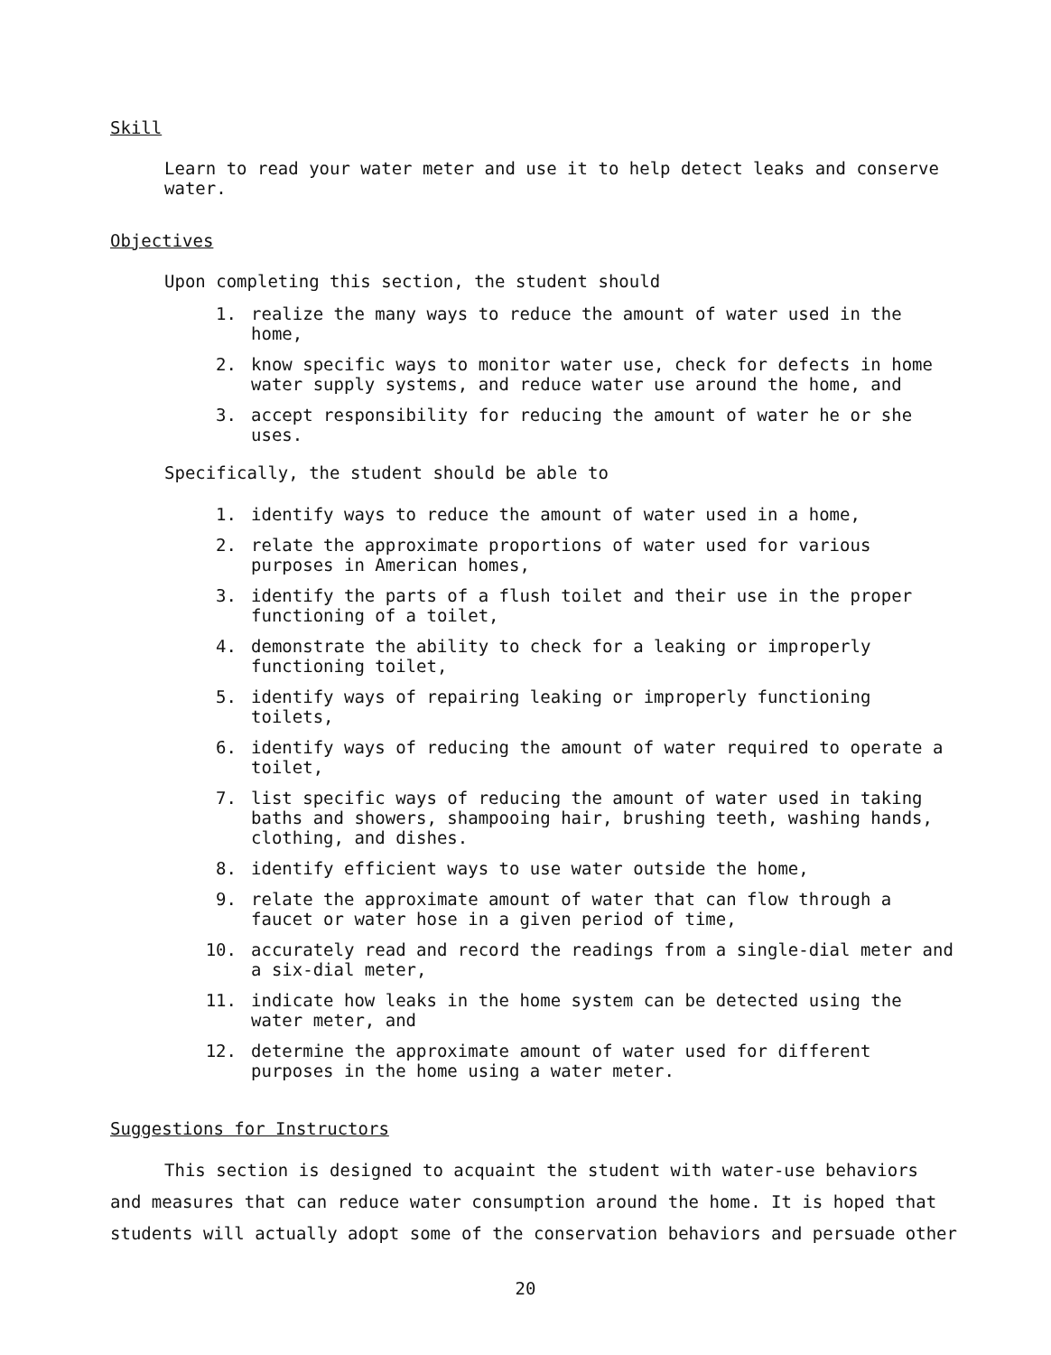Skill
Learn to read your water meter and use it to help detect leaks and conserve water.
Objectives
Upon completing this section, the student should
1. realize the many ways to reduce the amount of water used in the home,
2. know specific ways to monitor water use, check for defects in home water supply systems, and reduce water use around the home, and
3. accept responsibility for reducing the amount of water he or she uses.
Specifically, the student should be able to
1. identify ways to reduce the amount of water used in a home,
2. relate the approximate proportions of water used for various purposes in American homes,
3. identify the parts of a flush toilet and their use in the proper functioning of a toilet,
4. demonstrate the ability to check for a leaking or improperly functioning toilet,
5. identify ways of repairing leaking or improperly functioning toilets,
6. identify ways of reducing the amount of water required to operate a toilet,
7. list specific ways of reducing the amount of water used in taking baths and showers, shampooing hair, brushing teeth, washing hands, clothing, and dishes.
8. identify efficient ways to use water outside the home,
9. relate the approximate amount of water that can flow through a faucet or water hose in a given period of time,
10. accurately read and record the readings from a single-dial meter and a six-dial meter,
11. indicate how leaks in the home system can be detected using the water meter, and
12. determine the approximate amount of water used for different purposes in the home using a water meter.
Suggestions for Instructors
This section is designed to acquaint the student with water-use behaviors and measures that can reduce water consumption around the home. It is hoped that students will actually adopt some of the conservation behaviors and persuade other
20